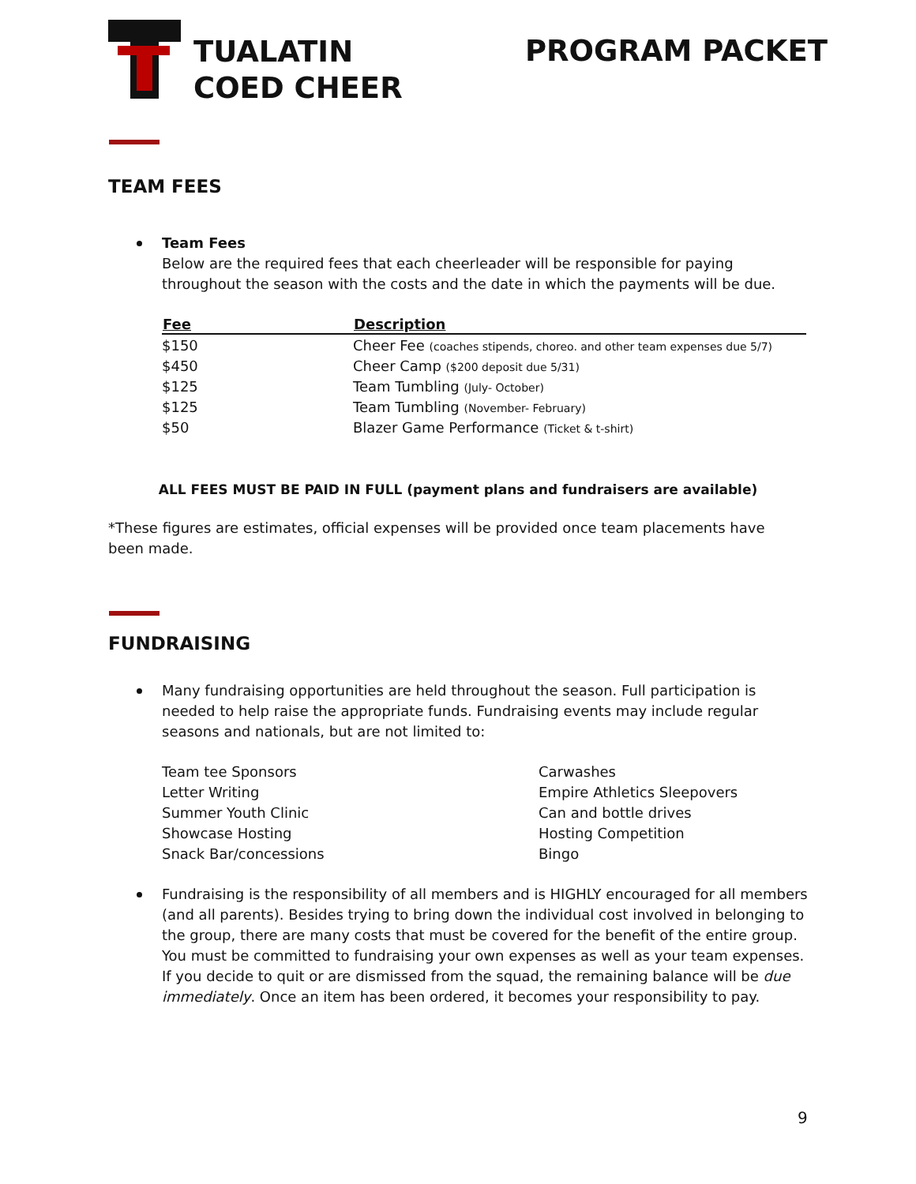TUALATIN
COED CHEER
PROGRAM PACKET
TEAM FEES
Team Fees
Below are the required fees that each cheerleader will be responsible for paying throughout the season with the costs and the date in which the payments will be due.
| Fee | Description |
| --- | --- |
| $150 | Cheer Fee (coaches stipends, choreo. and other team expenses due 5/7) |
| $450 | Cheer Camp ($200 deposit due 5/31) |
| $125 | Team Tumbling (July- October) |
| $125 | Team Tumbling (November- February) |
| $50 | Blazer Game Performance (Ticket & t-shirt) |
ALL FEES MUST BE PAID IN FULL (payment plans and fundraisers are available)
*These figures are estimates, official expenses will be provided once team placements have been made.
FUNDRAISING
Many fundraising opportunities are held throughout the season. Full participation is needed to help raise the appropriate funds. Fundraising events may include regular seasons and nationals, but are not limited to:
Team tee Sponsors
Letter Writing
Summer Youth Clinic
Showcase Hosting
Snack Bar/concessions
Carwashes
Empire Athletics Sleepovers
Can and bottle drives
Hosting Competition
Bingo
Fundraising is the responsibility of all members and is HIGHLY encouraged for all members (and all parents). Besides trying to bring down the individual cost involved in belonging to the group, there are many costs that must be covered for the benefit of the entire group. You must be committed to fundraising your own expenses as well as your team expenses. If you decide to quit or are dismissed from the squad, the remaining balance will be due immediately. Once an item has been ordered, it becomes your responsibility to pay.
9